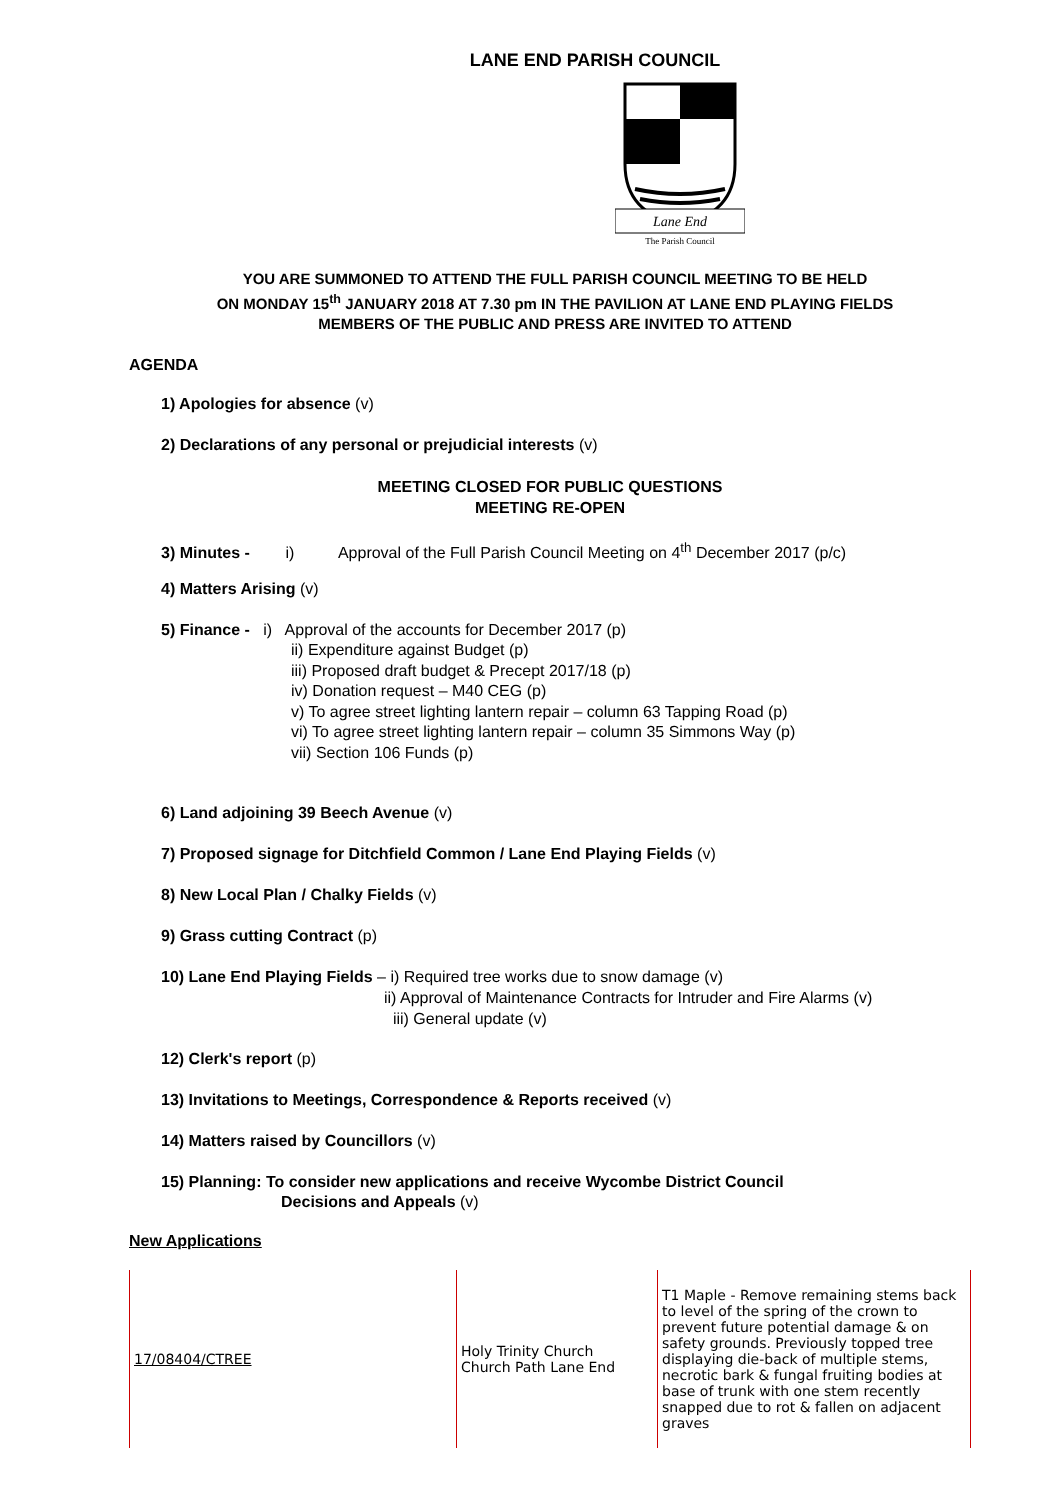LANE END PARISH COUNCIL
Lane End
The Parish Council
YOU ARE SUMMONED TO ATTEND THE FULL PARISH COUNCIL MEETING TO BE HELD
ON MONDAY 15<sup>th</sup> JANUARY 2018 AT 7.30 pm IN THE PAVILION AT LANE END PLAYING FIELDS
MEMBERS OF THE PUBLIC AND PRESS ARE INVITED TO ATTEND
AGENDA
1) Apologies for absence (v)
2) Declarations of any personal or prejudicial interests (v)
MEETING CLOSED FOR PUBLIC QUESTIONS
MEETING RE-OPEN
3) Minutes - i) Approval of the Full Parish Council Meeting on 4<sup>th</sup> December 2017 (p/c)
4) Matters Arising (v)
5) Finance - i) Approval of the accounts for December 2017 (p)
ii) Expenditure against Budget (p)
iii) Proposed draft budget & Precept 2017/18 (p)
iv) Donation request – M40 CEG (p)
v) To agree street lighting lantern repair – column 63 Tapping Road (p)
vi) To agree street lighting lantern repair – column 35 Simmons Way (p)
vii) Section 106 Funds (p)
6) Land adjoining 39 Beech Avenue (v)
7) Proposed signage for Ditchfield Common / Lane End Playing Fields (v)
8) New Local Plan / Chalky Fields (v)
9) Grass cutting Contract (p)
10) Lane End Playing Fields – i) Required tree works due to snow damage (v)
ii) Approval of Maintenance Contracts for Intruder and Fire Alarms (v)
iii) General update (v)
12) Clerk's report (p)
13) Invitations to Meetings, Correspondence & Reports received (v)
14) Matters raised by Councillors (v)
15) Planning: To consider new applications and receive Wycombe District Council
Decisions and Appeals (v)
New Applications
| 17/08404/CTREE | Holy Trinity Church Church Path Lane End | T1 Maple - Remove remaining stems back to level of the spring of the crown to prevent future potential damage & on safety grounds. Previously topped tree displaying die-back of multiple stems, necrotic bark & fungal fruiting bodies at base of trunk with one stem recently snapped due to rot & fallen on adjacent graves |